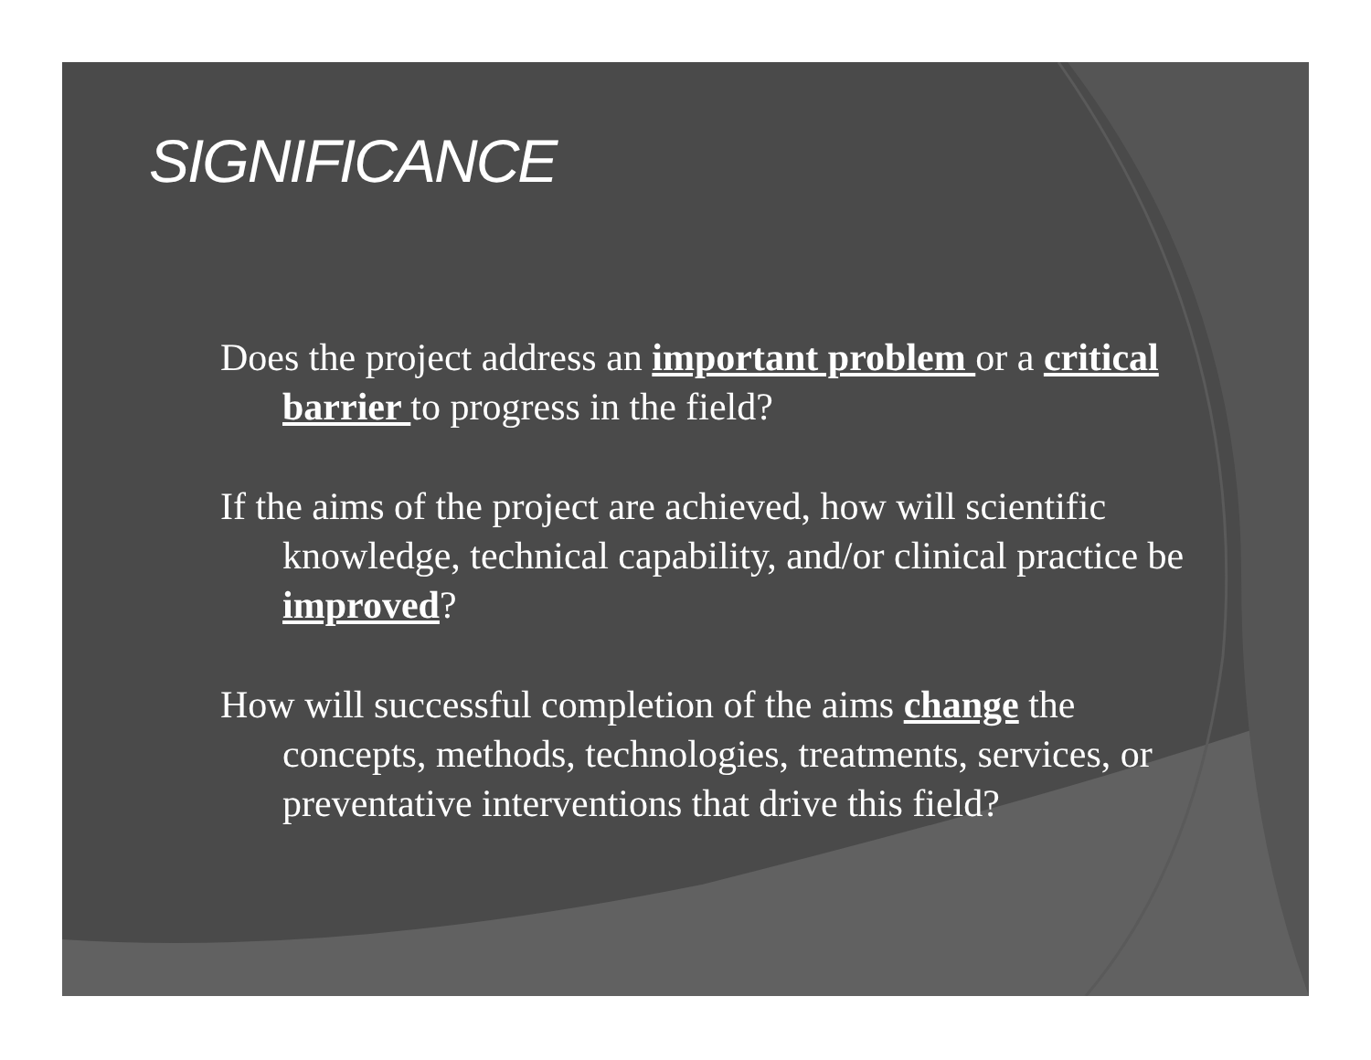SIGNIFICANCE
Does the project address an important problem or a critical barrier to progress in the field?
If the aims of the project are achieved, how will scientific knowledge, technical capability, and/or clinical practice be improved?
How will successful completion of the aims change the concepts, methods, technologies, treatments, services, or preventative interventions that drive this field?